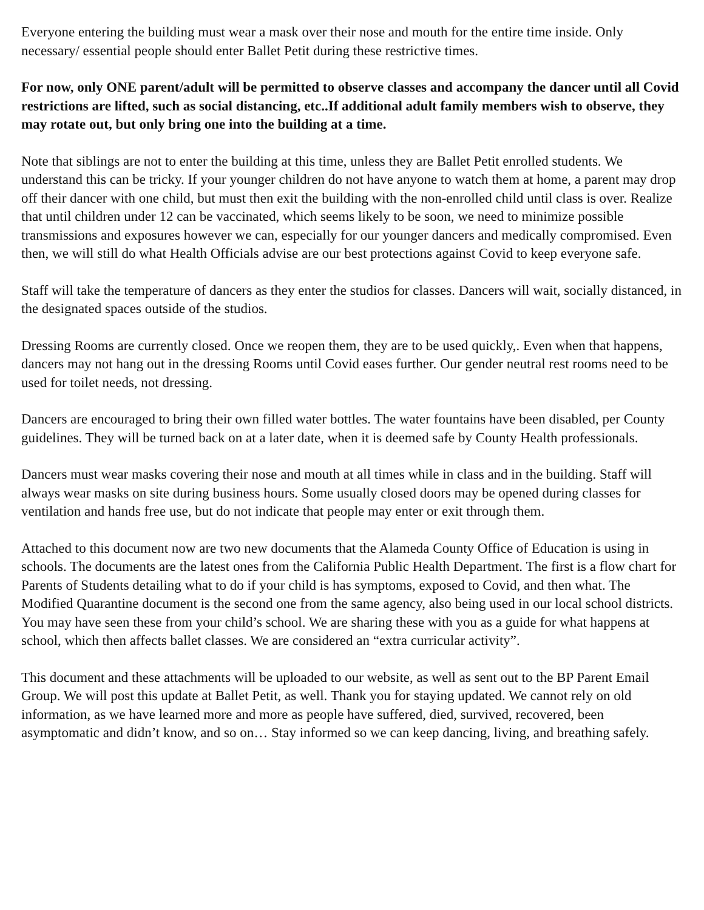Everyone entering the building must wear a mask over their nose and mouth for the entire time inside. Only necessary/ essential people should enter Ballet Petit during these restrictive times.
For now, only ONE parent/adult will be permitted to observe classes and accompany the dancer until all Covid restrictions are lifted, such as social distancing, etc..If additional adult family members wish to observe, they may rotate out, but only bring one into the building at a time.
Note that siblings are not to enter the building at this time, unless they are Ballet Petit enrolled students. We understand this can be tricky. If your younger children do not have anyone to watch them at home, a parent may drop off their dancer with one child, but must then exit the building with the non-enrolled child until class is over. Realize that until children under 12 can be vaccinated, which seems likely to be soon, we need to minimize possible transmissions and exposures however we can, especially for our younger dancers and medically compromised. Even then, we will still do what Health Officials advise are our best protections against Covid to keep everyone safe.
Staff will take the temperature of dancers as they enter the studios for classes. Dancers will wait, socially distanced, in the designated spaces outside of the studios.
Dressing Rooms are currently closed. Once we reopen them, they are to be used quickly,. Even when that happens, dancers may not hang out in the dressing Rooms until Covid eases further. Our gender neutral rest rooms need to be used for toilet needs, not dressing.
Dancers are encouraged to bring their own filled water bottles. The water fountains have been disabled, per County guidelines. They will be turned back on at a later date, when it is deemed safe by County Health professionals.
Dancers must wear masks covering their nose and mouth at all times while in class and in the building. Staff will always wear masks on site during business hours. Some usually closed doors may be opened during classes for ventilation and hands free use, but do not indicate that people may enter or exit through them.
Attached to this document now are two new documents that the Alameda County Office of Education is using in schools. The documents are the latest ones from the California Public Health Department. The first is a flow chart for Parents of Students detailing what to do if your child is has symptoms, exposed to Covid, and then what. The Modified Quarantine document is the second one from the same agency, also being used in our local school districts. You may have seen these from your child’s school. We are sharing these with you as a guide for what happens at school, which then affects ballet classes. We are considered an “extra curricular activity”.
This document and these attachments will be uploaded to our website, as well as sent out to the BP Parent Email Group. We will post this update at Ballet Petit, as well. Thank you for staying updated. We cannot rely on old information, as we have learned more and more as people have suffered, died, survived, recovered, been asymptomatic and didn’t know, and so on… Stay informed so we can keep dancing, living, and breathing safely.